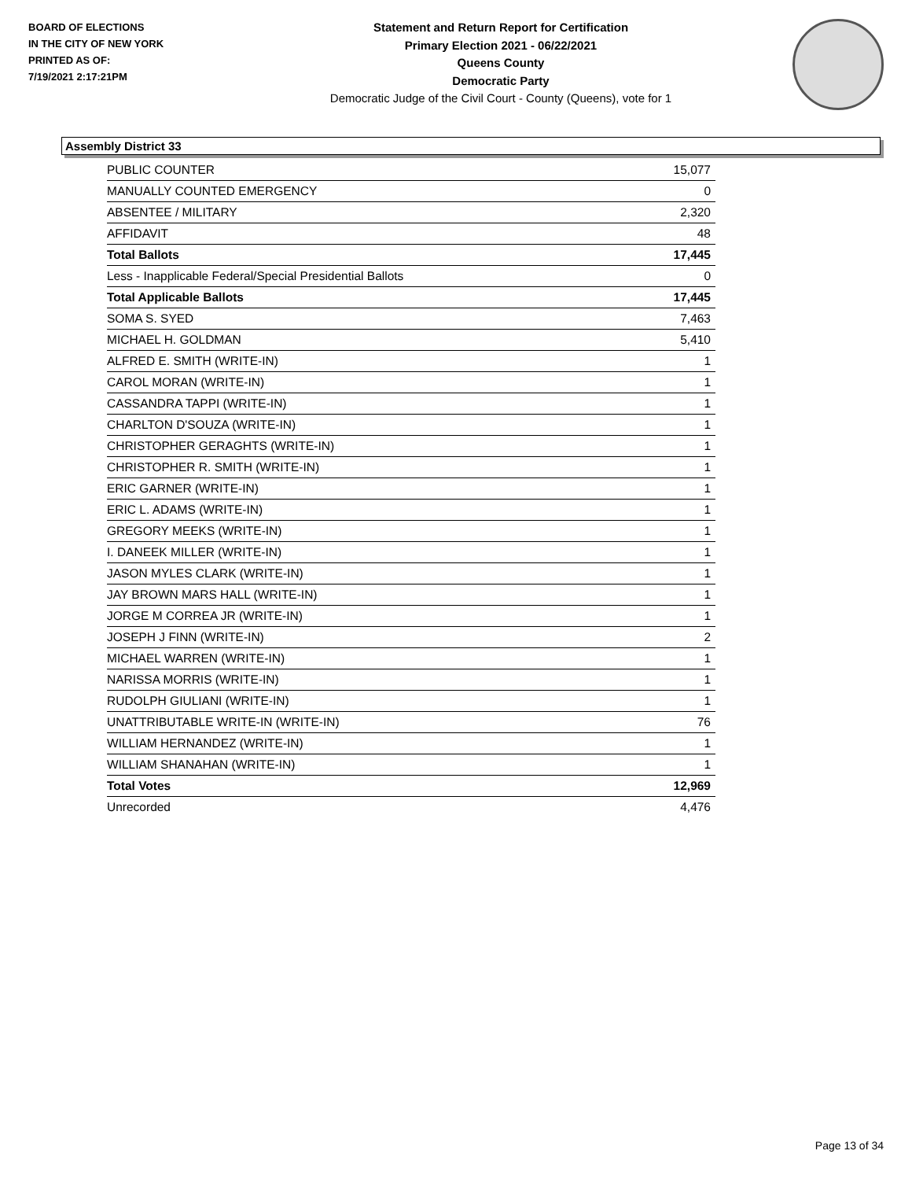BOARD OF ELECTIONS
IN THE CITY OF NEW YORK
PRINTED AS OF:
7/19/2021 2:17:21PM
Statement and Return Report for Certification
Primary Election 2021 - 06/22/2021
Queens County
Democratic Party
Democratic Judge of the Civil Court - County (Queens), vote for 1
Assembly District 33
| PUBLIC COUNTER | 15,077 |
| MANUALLY COUNTED EMERGENCY | 0 |
| ABSENTEE / MILITARY | 2,320 |
| AFFIDAVIT | 48 |
| Total Ballots | 17,445 |
| Less - Inapplicable Federal/Special Presidential Ballots | 0 |
| Total Applicable Ballots | 17,445 |
| SOMA S. SYED | 7,463 |
| MICHAEL H. GOLDMAN | 5,410 |
| ALFRED E. SMITH (WRITE-IN) | 1 |
| CAROL MORAN (WRITE-IN) | 1 |
| CASSANDRA TAPPI (WRITE-IN) | 1 |
| CHARLTON D'SOUZA (WRITE-IN) | 1 |
| CHRISTOPHER GERAGHTS (WRITE-IN) | 1 |
| CHRISTOPHER R. SMITH (WRITE-IN) | 1 |
| ERIC GARNER (WRITE-IN) | 1 |
| ERIC L. ADAMS (WRITE-IN) | 1 |
| GREGORY MEEKS (WRITE-IN) | 1 |
| I. DANEEK MILLER (WRITE-IN) | 1 |
| JASON MYLES CLARK (WRITE-IN) | 1 |
| JAY BROWN MARS HALL (WRITE-IN) | 1 |
| JORGE M CORREA JR (WRITE-IN) | 1 |
| JOSEPH J FINN (WRITE-IN) | 2 |
| MICHAEL WARREN (WRITE-IN) | 1 |
| NARISSA MORRIS (WRITE-IN) | 1 |
| RUDOLPH GIULIANI (WRITE-IN) | 1 |
| UNATTRIBUTABLE WRITE-IN (WRITE-IN) | 76 |
| WILLIAM HERNANDEZ (WRITE-IN) | 1 |
| WILLIAM SHANAHAN (WRITE-IN) | 1 |
| Total Votes | 12,969 |
| Unrecorded | 4,476 |
Page 13 of 34